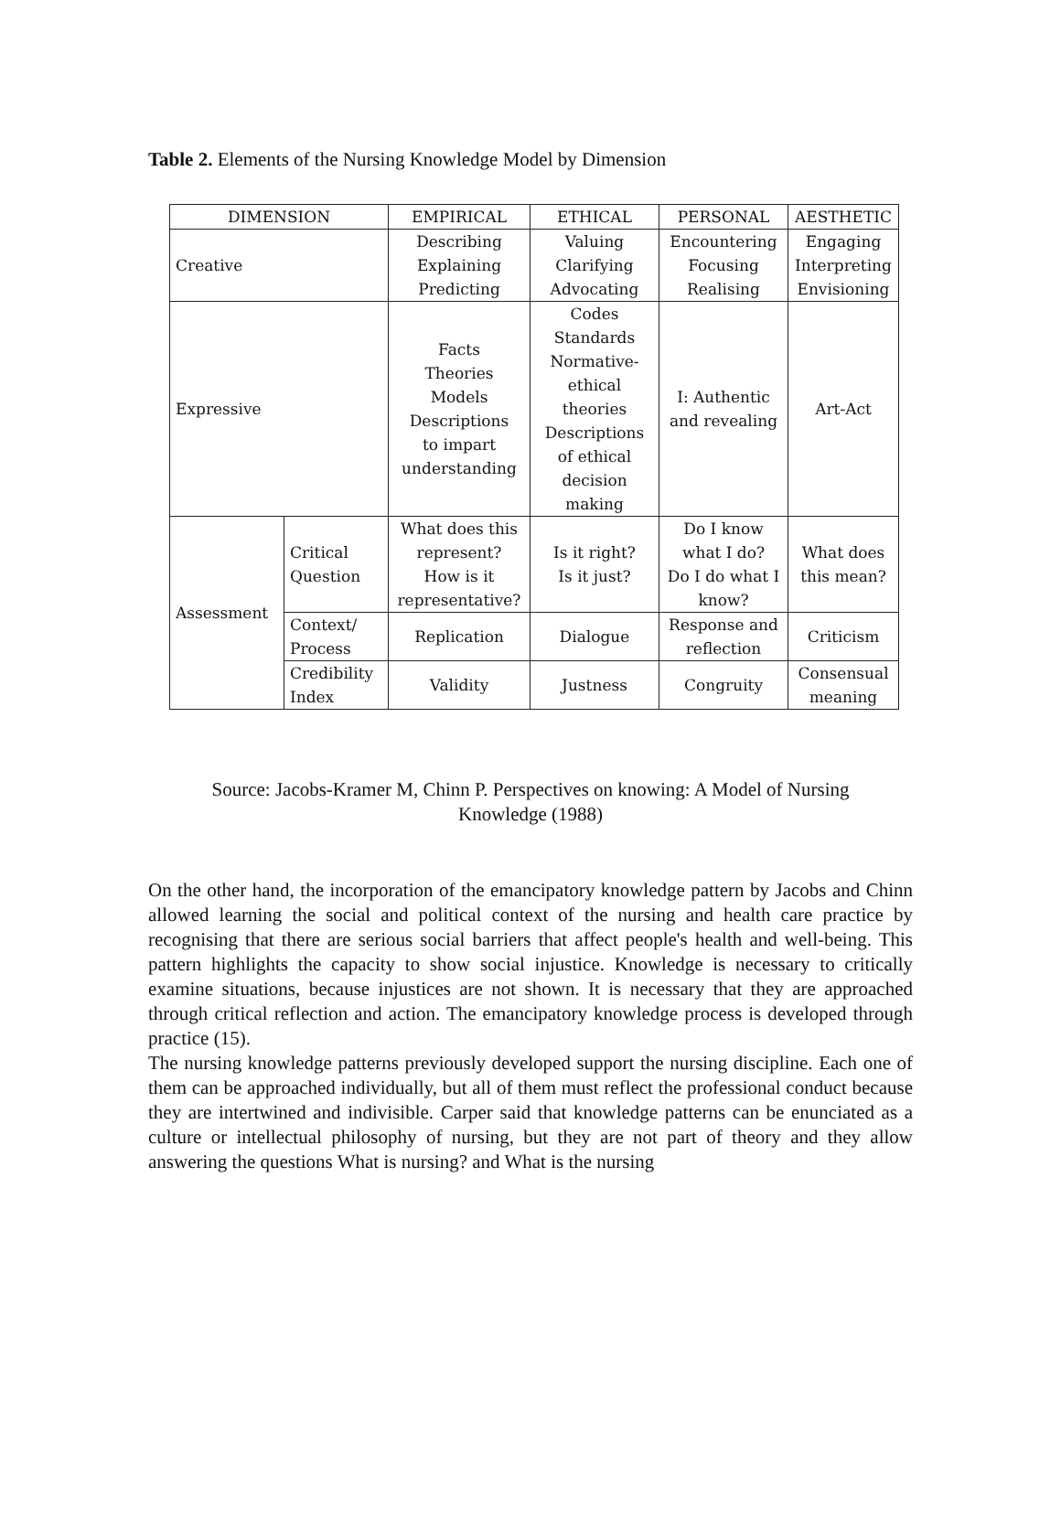Table 2. Elements of the Nursing Knowledge Model by Dimension
| DIMENSION | | EMPIRICAL | ETHICAL | PERSONAL | AESTHETIC |
| --- | --- | --- | --- | --- | --- |
| Creative | | Describing Explaining Predicting | Valuing Clarifying Advocating | Encountering Focusing Realising | Engaging Interpreting Envisioning |
| Expressive | | Facts Theories Models Descriptions to impart understanding | Codes Standards Normative- ethical theories Descriptions of ethical decision making | I: Authentic and revealing | Art-Act |
| Assessment | Critical Question | What does this represent? How is it representative? | Is it right? Is it just? | Do I know what I do? Do I do what I know? | What does this mean? |
| | Context/ Process | Replication | Dialogue | Response and reflection | Criticism |
| | Credibility Index | Validity | Justness | Congruity | Consensual meaning |
Source: Jacobs-Kramer M, Chinn P. Perspectives on knowing: A Model of Nursing Knowledge (1988)
On the other hand, the incorporation of the emancipatory knowledge pattern by Jacobs and Chinn allowed learning the social and political context of the nursing and health care practice by recognising that there are serious social barriers that affect people's health and well-being. This pattern highlights the capacity to show social injustice. Knowledge is necessary to critically examine situations, because injustices are not shown. It is necessary that they are approached through critical reflection and action. The emancipatory knowledge process is developed through practice (15).
The nursing knowledge patterns previously developed support the nursing discipline. Each one of them can be approached individually, but all of them must reflect the professional conduct because they are intertwined and indivisible. Carper said that knowledge patterns can be enunciated as a culture or intellectual philosophy of nursing, but they are not part of theory and they allow answering the questions What is nursing? and What is the nursing